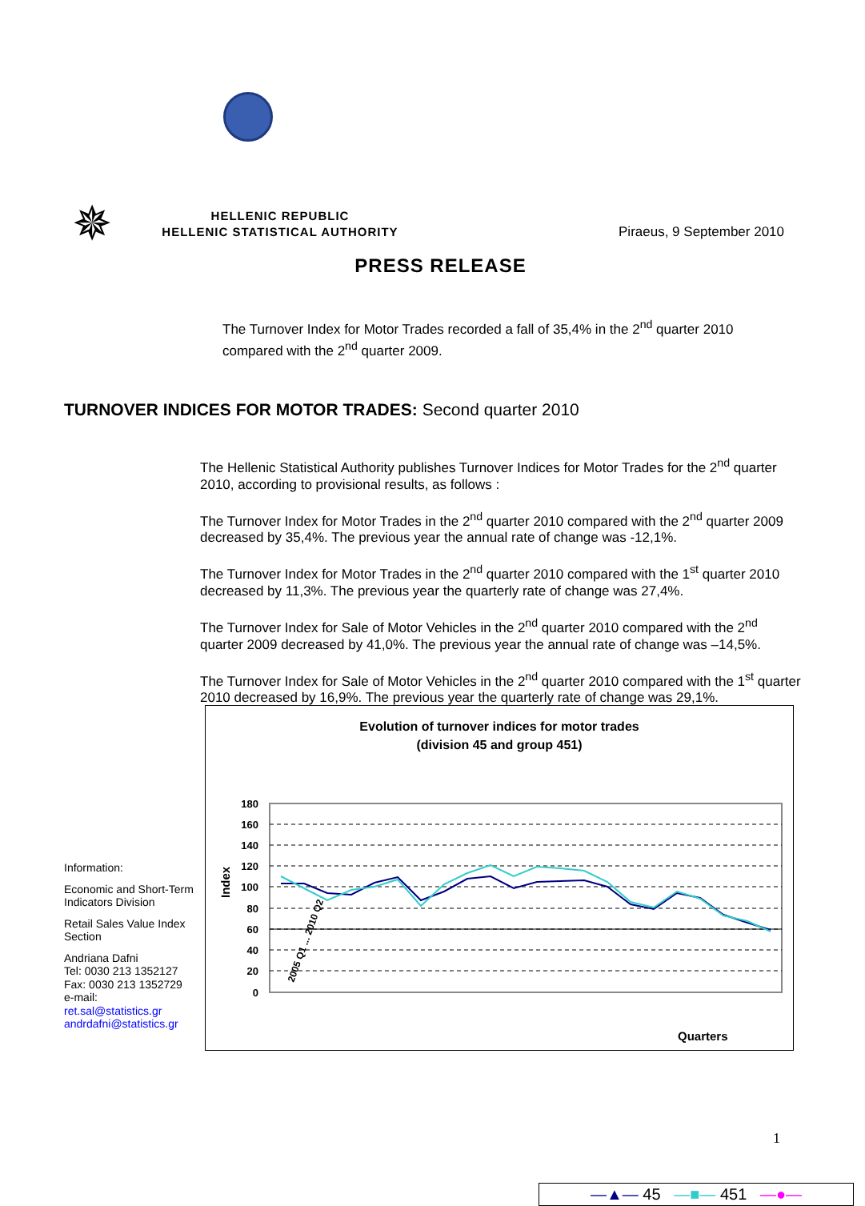✵
HELLENIC REPUBLIC
HELLENIC STATISTICAL AUTHORITY
Piraeus, 9 September 2010
PRESS RELEASE
The Turnover Index for Motor Trades recorded a fall of 35,4% in the 2<sup>nd</sup> quarter 2010 compared with the 2<sup>nd</sup> quarter 2009.
TURNOVER INDICES FOR MOTOR TRADES: Second quarter 2010
The Hellenic Statistical Authority publishes Turnover Indices for Motor Trades for the 2<sup>nd</sup> quarter 2010, according to provisional results, as follows :
The Turnover Index for Motor Trades in the 2<sup>nd</sup> quarter 2010 compared with the 2<sup>nd</sup> quarter 2009 decreased by 35,4%. The previous year the annual rate of change was -12,1%.
The Turnover Index for Motor Trades in the 2<sup>nd</sup> quarter 2010 compared with the 1<sup>st</sup> quarter 2010 decreased by 11,3%. The previous year the quarterly rate of change was 27,4%.
The Turnover Index for Sale of Motor Vehicles in the 2<sup>nd</sup> quarter 2010 compared with the 2<sup>nd</sup> quarter 2009 decreased by 41,0%. The previous year the annual rate of change was –14,5%.
The Turnover Index for Sale of Motor Vehicles in the 2<sup>nd</sup> quarter 2010 compared with the 1<sup>st</sup> quarter 2010 decreased by 16,9%. The previous year the quarterly rate of change was 29,1%.
Information:
Economic and Short-Term Indicators Division
Retail Sales Value Index Section
Andriana Dafni
Tel: 0030 213 1352127
Fax: 0030 213 1352729
e-mail:
ret.sal@statistics.gr
andrdafni@statistics.gr
Evolution of turnover indices for motor trades
(division 45 and group 451)
180
160
140
120
100
80
60
40
20
0
Index
Quarters
2005 Q1 ... 2010 Q2
—▲— 45 —■— 451 —●—
1